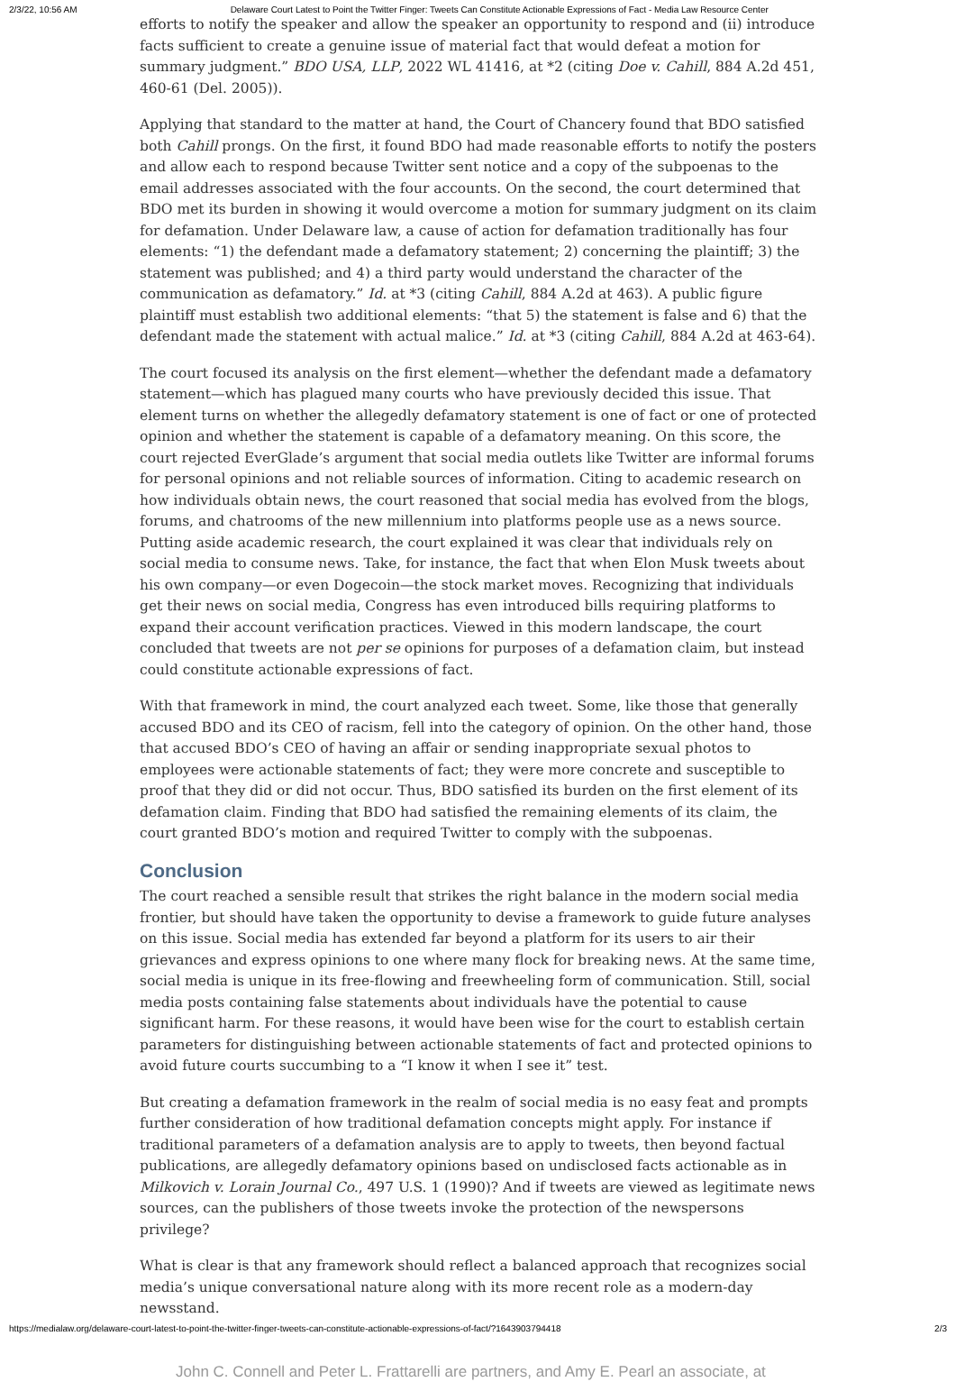2/3/22, 10:56 AM Delaware Court Latest to Point the Twitter Finger: Tweets Can Constitute Actionable Expressions of Fact - Media Law Resource Center
efforts to notify the speaker and allow the speaker an opportunity to respond and (ii) introduce facts sufficient to create a genuine issue of material fact that would defeat a motion for summary judgment.” BDO USA, LLP, 2022 WL 41416, at *2 (citing Doe v. Cahill, 884 A.2d 451, 460-61 (Del. 2005)).
Applying that standard to the matter at hand, the Court of Chancery found that BDO satisfied both Cahill prongs. On the first, it found BDO had made reasonable efforts to notify the posters and allow each to respond because Twitter sent notice and a copy of the subpoenas to the email addresses associated with the four accounts. On the second, the court determined that BDO met its burden in showing it would overcome a motion for summary judgment on its claim for defamation. Under Delaware law, a cause of action for defamation traditionally has four elements: “1) the defendant made a defamatory statement; 2) concerning the plaintiff; 3) the statement was published; and 4) a third party would understand the character of the communication as defamatory.” Id. at *3 (citing Cahill, 884 A.2d at 463). A public figure plaintiff must establish two additional elements: “that 5) the statement is false and 6) that the defendant made the statement with actual malice.” Id. at *3 (citing Cahill, 884 A.2d at 463-64).
The court focused its analysis on the first element—whether the defendant made a defamatory statement—which has plagued many courts who have previously decided this issue. That element turns on whether the allegedly defamatory statement is one of fact or one of protected opinion and whether the statement is capable of a defamatory meaning. On this score, the court rejected EverGlade’s argument that social media outlets like Twitter are informal forums for personal opinions and not reliable sources of information. Citing to academic research on how individuals obtain news, the court reasoned that social media has evolved from the blogs, forums, and chatrooms of the new millennium into platforms people use as a news source. Putting aside academic research, the court explained it was clear that individuals rely on social media to consume news. Take, for instance, the fact that when Elon Musk tweets about his own company—or even Dogecoin—the stock market moves. Recognizing that individuals get their news on social media, Congress has even introduced bills requiring platforms to expand their account verification practices. Viewed in this modern landscape, the court concluded that tweets are not per se opinions for purposes of a defamation claim, but instead could constitute actionable expressions of fact.
With that framework in mind, the court analyzed each tweet. Some, like those that generally accused BDO and its CEO of racism, fell into the category of opinion. On the other hand, those that accused BDO’s CEO of having an affair or sending inappropriate sexual photos to employees were actionable statements of fact; they were more concrete and susceptible to proof that they did or did not occur. Thus, BDO satisfied its burden on the first element of its defamation claim. Finding that BDO had satisfied the remaining elements of its claim, the court granted BDO’s motion and required Twitter to comply with the subpoenas.
Conclusion
The court reached a sensible result that strikes the right balance in the modern social media frontier, but should have taken the opportunity to devise a framework to guide future analyses on this issue. Social media has extended far beyond a platform for its users to air their grievances and express opinions to one where many flock for breaking news. At the same time, social media is unique in its free-flowing and freewheeling form of communication. Still, social media posts containing false statements about individuals have the potential to cause significant harm. For these reasons, it would have been wise for the court to establish certain parameters for distinguishing between actionable statements of fact and protected opinions to avoid future courts succumbing to a “I know it when I see it” test.
But creating a defamation framework in the realm of social media is no easy feat and prompts further consideration of how traditional defamation concepts might apply. For instance if traditional parameters of a defamation analysis are to apply to tweets, then beyond factual publications, are allegedly defamatory opinions based on undisclosed facts actionable as in Milkovich v. Lorain Journal Co., 497 U.S. 1 (1990)? And if tweets are viewed as legitimate news sources, can the publishers of those tweets invoke the protection of the newspersons privilege?
What is clear is that any framework should reflect a balanced approach that recognizes social media’s unique conversational nature along with its more recent role as a modern-day newsstand.
John C. Connell and Peter L. Frattarelli are partners, and Amy E. Pearl an associate, at
https://medialaw.org/delaware-court-latest-to-point-the-twitter-finger-tweets-can-constitute-actionable-expressions-of-fact/?1643903794418 2/3